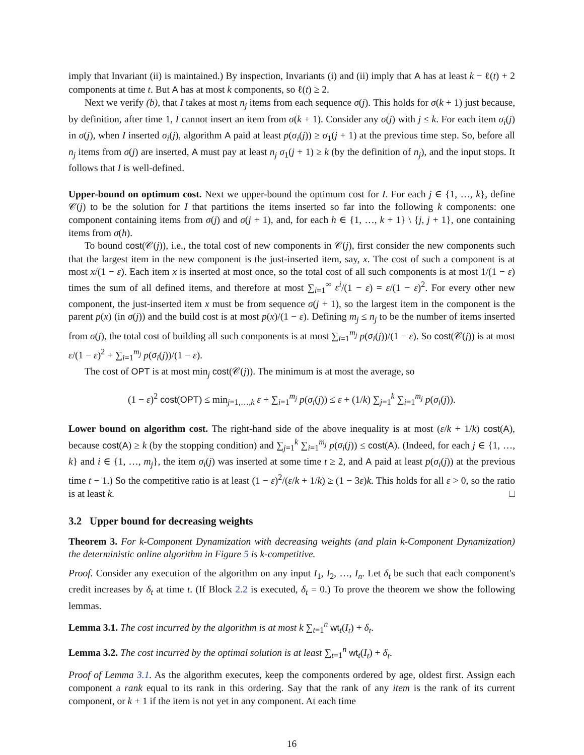imply that Invariant (ii) is maintained.) By inspection, Invariants (i) and (ii) imply that A has at least k − ℓ(t) + 2 components at time t. But A has at most k components, so ℓ(t) ≥ 2.
Next we verify (b), that I takes at most n<sub>j</sub> items from each sequence σ(j). This holds for σ(k + 1) just because, by definition, after time 1, I cannot insert an item from σ(k + 1). Consider any σ(j) with j ≤ k. For each item σ<sub>i</sub>(j) in σ(j), when I inserted σ<sub>i</sub>(j), algorithm A paid at least p(σ<sub>i</sub>(j)) ≥ σ<sub>1</sub>(j + 1) at the previous time step. So, before all n<sub>j</sub> items from σ(j) are inserted, A must pay at least n<sub>j</sub> σ<sub>1</sub>(j + 1) ≥ k (by the definition of n<sub>j</sub>), and the input stops. It follows that I is well-defined.
Upper-bound on optimum cost. Next we upper-bound the optimum cost for I. For each j ∈ {1, …, k}, define 𝒞(j) to be the solution for I that partitions the items inserted so far into the following k components: one component containing items from σ(j) and σ(j + 1), and, for each h ∈ {1, …, k + 1} \ {j, j + 1}, one containing items from σ(h).
To bound cost(𝒞(j)), i.e., the total cost of new components in 𝒞(j), first consider the new components such that the largest item in the new component is the just-inserted item, say, x. The cost of such a component is at most x/(1 − ε). Each item x is inserted at most once, so the total cost of all such components is at most 1/(1 − ε) times the sum of all defined items, and therefore at most ∑<sub>i=1</sub><sup>∞</sup> ε<sup>i</sup>/(1 − ε) = ε/(1 − ε)<sup>2</sup>. For every other new component, the just-inserted item x must be from sequence σ(j + 1), so the largest item in the component is the parent p(x) (in σ(j)) and the build cost is at most p(x)/(1 − ε). Defining m<sub>j</sub> ≤ n<sub>j</sub> to be the number of items inserted from σ(j), the total cost of building all such components is at most ∑<sub>i=1</sub><sup>m<sub>j</sub></sup> p(σ<sub>i</sub>(j))/(1 − ε). So cost(𝒞(j)) is at most ε/(1 − ε)<sup>2</sup> + ∑<sub>i=1</sub><sup>m<sub>j</sub></sup> p(σ<sub>i</sub>(j))/(1 − ε).
The cost of OPT is at most min<sub>j</sub> cost(𝒞(j)). The minimum is at most the average, so
(1 − ε)<sup>2</sup> cost(OPT) ≤ min<sub>j=1,…,k</sub> ε + ∑<sub>i=1</sub><sup>m<sub>j</sub></sup> p(σ<sub>i</sub>(j)) ≤ ε + (1/k) ∑<sub>j=1</sub><sup>k</sup> ∑<sub>i=1</sub><sup>m<sub>j</sub></sup> p(σ<sub>i</sub>(j)).
Lower bound on algorithm cost. The right-hand side of the above inequality is at most (ε/k + 1/k) cost(A), because cost(A) ≥ k (by the stopping condition) and ∑<sub>j=1</sub><sup>k</sup> ∑<sub>i=1</sub><sup>m<sub>j</sub></sup> p(σ<sub>i</sub>(j)) ≤ cost(A). (Indeed, for each j ∈ {1, …, k} and i ∈ {1, …, m<sub>j</sub>}, the item σ<sub>i</sub>(j) was inserted at some time t ≥ 2, and A paid at least p(σ<sub>i</sub>(j)) at the previous time t − 1.) So the competitive ratio is at least (1 − ε)<sup>2</sup>/(ε/k + 1/k) ≥ (1 − 3ε)k. This holds for all ε > 0, so the ratio is at least k. □
3.2 Upper bound for decreasing weights
Theorem 3. For k-Component Dynamization with decreasing weights (and plain k-Component Dynamization) the deterministic online algorithm in Figure 5 is k-competitive.
Proof. Consider any execution of the algorithm on any input I<sub>1</sub>, I<sub>2</sub>, …, I<sub>n</sub>. Let δ<sub>t</sub> be such that each component's credit increases by δ<sub>t</sub> at time t. (If Block 2.2 is executed, δ<sub>t</sub> = 0.) To prove the theorem we show the following lemmas.
Lemma 3.1. The cost incurred by the algorithm is at most k ∑<sub>t=1</sub><sup>n</sup> wt<sub>t</sub>(I<sub>t</sub>) + δ<sub>t</sub>.
Lemma 3.2. The cost incurred by the optimal solution is at least ∑<sub>t=1</sub><sup>n</sup> wt<sub>t</sub>(I<sub>t</sub>) + δ<sub>t</sub>.
Proof of Lemma 3.1. As the algorithm executes, keep the components ordered by age, oldest first. Assign each component a rank equal to its rank in this ordering. Say that the rank of any item is the rank of its current component, or k + 1 if the item is not yet in any component. At each time
16